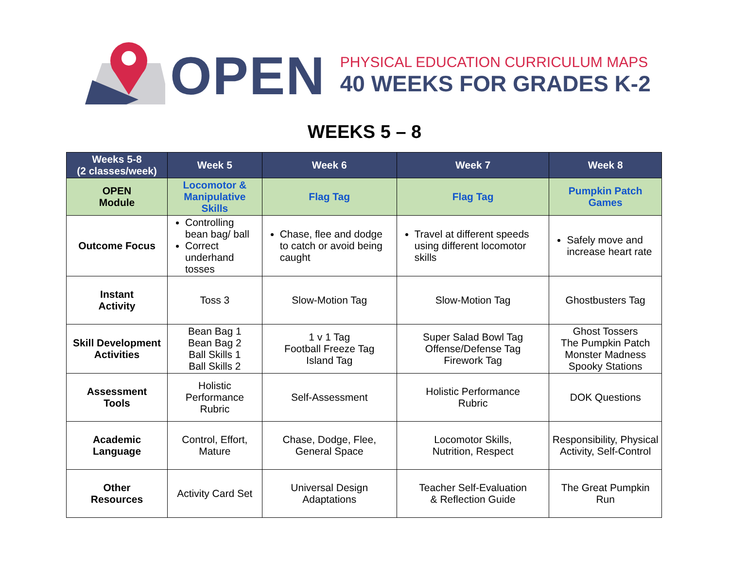OPEN
PHYSICAL EDUCATION CURRICULUM MAPS
40 WEEKS FOR GRADES K-2
WEEKS 5 – 8
| Weeks 5-8 (2 classes/week) | Week 5 | Week 6 | Week 7 | Week 8 |
| --- | --- | --- | --- | --- |
| OPEN Module | Locomotor & Manipulative Skills | Flag Tag | Flag Tag | Pumpkin Patch Games |
| Outcome Focus | Controlling bean bag/ ball Correct underhand tosses | Chase, flee and dodge to catch or avoid being caught | Travel at different speeds using different locomotor skills | Safely move and increase heart rate |
| Instant Activity | Toss 3 | Slow-Motion Tag | Slow-Motion Tag | Ghostbusters Tag |
| Skill Development Activities | Bean Bag 1 Bean Bag 2 Ball Skills 1 Ball Skills 2 | 1 v 1 Tag Football Freeze Tag Island Tag | Super Salad Bowl Tag Offense/Defense Tag Firework Tag | Ghost Tossers The Pumpkin Patch Monster Madness Spooky Stations |
| Assessment Tools | Holistic Performance Rubric | Self-Assessment | Holistic Performance Rubric | DOK Questions |
| Academic Language | Control, Effort, Mature | Chase, Dodge, Flee, General Space | Locomotor Skills, Nutrition, Respect | Responsibility, Physical Activity, Self-Control |
| Other Resources | Activity Card Set | Universal Design Adaptations | Teacher Self-Evaluation & Reflection Guide | The Great Pumpkin Run |